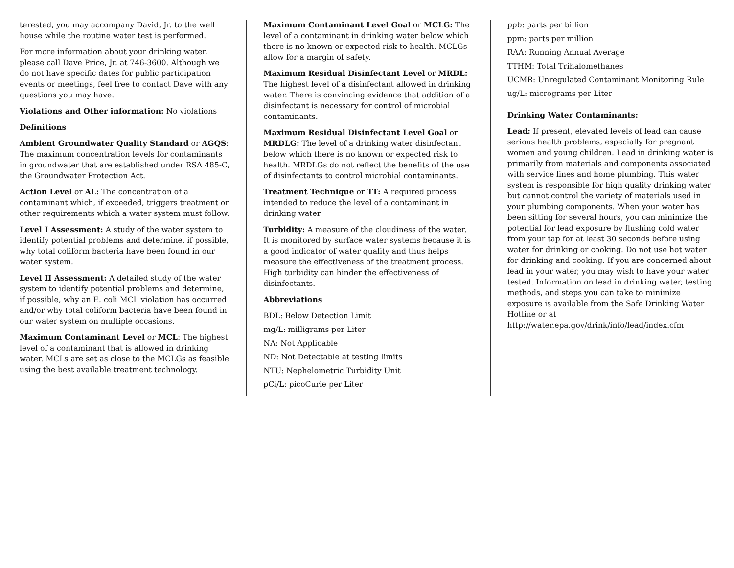terested, you may accompany David, Jr. to the well house while the routine water test is performed.
For more information about your drinking water, please call Dave Price, Jr. at 746-3600. Although we do not have specific dates for public participation events or meetings, feel free to contact Dave with any questions you may have.
Violations and Other information: No violations
Definitions
Ambient Groundwater Quality Standard or AGQS: The maximum concentration levels for contaminants in groundwater that are established under RSA 485-C, the Groundwater Protection Act.
Action Level or AL: The concentration of a contaminant which, if exceeded, triggers treatment or other requirements which a water system must follow.
Level I Assessment: A study of the water system to identify potential problems and determine, if possible, why total coliform bacteria have been found in our water system.
Level II Assessment: A detailed study of the water system to identify potential problems and determine, if possible, why an E. coli MCL violation has occurred and/or why total coliform bacteria have been found in our water system on multiple occasions.
Maximum Contaminant Level or MCL: The highest level of a contaminant that is allowed in drinking water. MCLs are set as close to the MCLGs as feasible using the best available treatment technology.
Maximum Contaminant Level Goal or MCLG: The level of a contaminant in drinking water below which there is no known or expected risk to health. MCLGs allow for a margin of safety.
Maximum Residual Disinfectant Level or MRDL: The highest level of a disinfectant allowed in drinking water. There is convincing evidence that addition of a disinfectant is necessary for control of microbial contaminants.
Maximum Residual Disinfectant Level Goal or MRDLG: The level of a drinking water disinfectant below which there is no known or expected risk to health. MRDLGs do not reflect the benefits of the use of disinfectants to control microbial contaminants.
Treatment Technique or TT: A required process intended to reduce the level of a contaminant in drinking water.
Turbidity: A measure of the cloudiness of the water. It is monitored by surface water systems because it is a good indicator of water quality and thus helps measure the effectiveness of the treatment process. High turbidity can hinder the effectiveness of disinfectants.
Abbreviations
BDL: Below Detection Limit
mg/L: milligrams per Liter
NA: Not Applicable
ND: Not Detectable at testing limits
NTU: Nephelometric Turbidity Unit
pCi/L: picoCurie per Liter
ppb: parts per billion
ppm: parts per million
RAA: Running Annual Average
TTHM: Total Trihalomethanes
UCMR: Unregulated Contaminant Monitoring Rule
ug/L: micrograms per Liter
Drinking Water Contaminants:
Lead: If present, elevated levels of lead can cause serious health problems, especially for pregnant women and young children. Lead in drinking water is primarily from materials and components associated with service lines and home plumbing. This water system is responsible for high quality drinking water but cannot control the variety of materials used in your plumbing components. When your water has been sitting for several hours, you can minimize the potential for lead exposure by flushing cold water from your tap for at least 30 seconds before using water for drinking or cooking. Do not use hot water for drinking and cooking. If you are concerned about lead in your water, you may wish to have your water tested. Information on lead in drinking water, testing methods, and steps you can take to minimize exposure is available from the Safe Drinking Water Hotline or at http://water.epa.gov/drink/info/lead/index.cfm